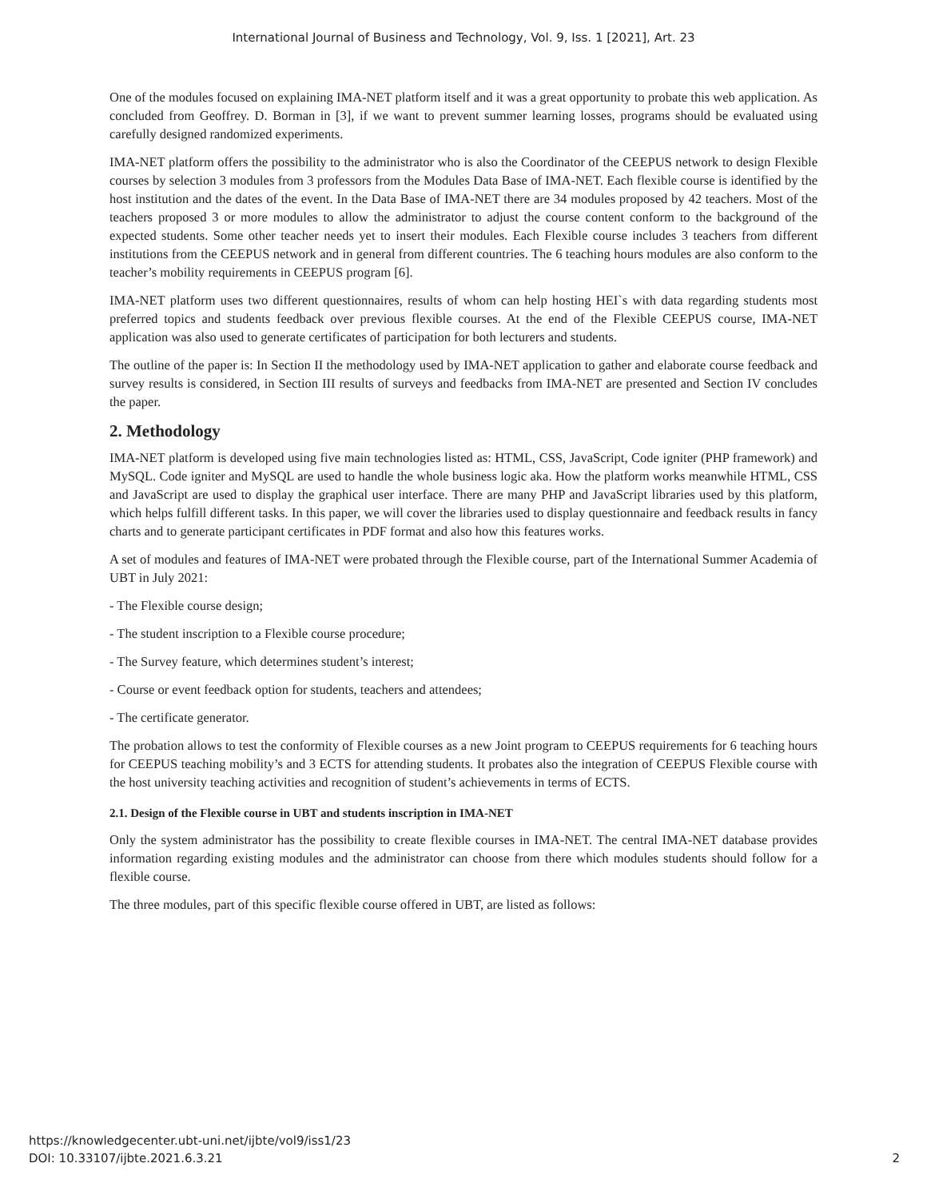International Journal of Business and Technology, Vol. 9, Iss. 1 [2021], Art. 23
One of the modules focused on explaining IMA-NET platform itself and it was a great opportunity to probate this web application. As concluded from Geoffrey. D. Borman in [3], if we want to prevent summer learning losses, programs should be evaluated using carefully designed randomized experiments.
IMA-NET platform offers the possibility to the administrator who is also the Coordinator of the CEEPUS network to design Flexible courses by selection 3 modules from 3 professors from the Modules Data Base of IMA-NET. Each flexible course is identified by the host institution and the dates of the event. In the Data Base of IMA-NET there are 34 modules proposed by 42 teachers. Most of the teachers proposed 3 or more modules to allow the administrator to adjust the course content conform to the background of the expected students. Some other teacher needs yet to insert their modules. Each Flexible course includes 3 teachers from different institutions from the CEEPUS network and in general from different countries. The 6 teaching hours modules are also conform to the teacher’s mobility requirements in CEEPUS program [6].
IMA-NET platform uses two different questionnaires, results of whom can help hosting HEI`s with data regarding students most preferred topics and students feedback over previous flexible courses. At the end of the Flexible CEEPUS course, IMA-NET application was also used to generate certificates of participation for both lecturers and students.
The outline of the paper is: In Section II the methodology used by IMA-NET application to gather and elaborate course feedback and survey results is considered, in Section III results of surveys and feedbacks from IMA-NET are presented and Section IV concludes the paper.
2. Methodology
IMA-NET platform is developed using five main technologies listed as: HTML, CSS, JavaScript, Code igniter (PHP framework) and MySQL. Code igniter and MySQL are used to handle the whole business logic aka. How the platform works meanwhile HTML, CSS and JavaScript are used to display the graphical user interface. There are many PHP and JavaScript libraries used by this platform, which helps fulfill different tasks. In this paper, we will cover the libraries used to display questionnaire and feedback results in fancy charts and to generate participant certificates in PDF format and also how this features works.
A set of modules and features of IMA-NET were probated through the Flexible course, part of the International Summer Academia of UBT in July 2021:
- The Flexible course design;
- The student inscription to a Flexible course procedure;
- The Survey feature, which determines student’s interest;
- Course or event feedback option for students, teachers and attendees;
- The certificate generator.
The probation allows to test the conformity of Flexible courses as a new Joint program to CEEPUS requirements for 6 teaching hours for CEEPUS teaching mobility’s and 3 ECTS for attending students. It probates also the integration of CEEPUS Flexible course with the host university teaching activities and recognition of student’s achievements in terms of ECTS.
2.1. Design of the Flexible course in UBT and students inscription in IMA-NET
Only the system administrator has the possibility to create flexible courses in IMA-NET. The central IMA-NET database provides information regarding existing modules and the administrator can choose from there which modules students should follow for a flexible course.
The three modules, part of this specific flexible course offered in UBT, are listed as follows:
https://knowledgecenter.ubt-uni.net/ijbte/vol9/iss1/23
DOI: 10.33107/ijbte.2021.6.3.21
2